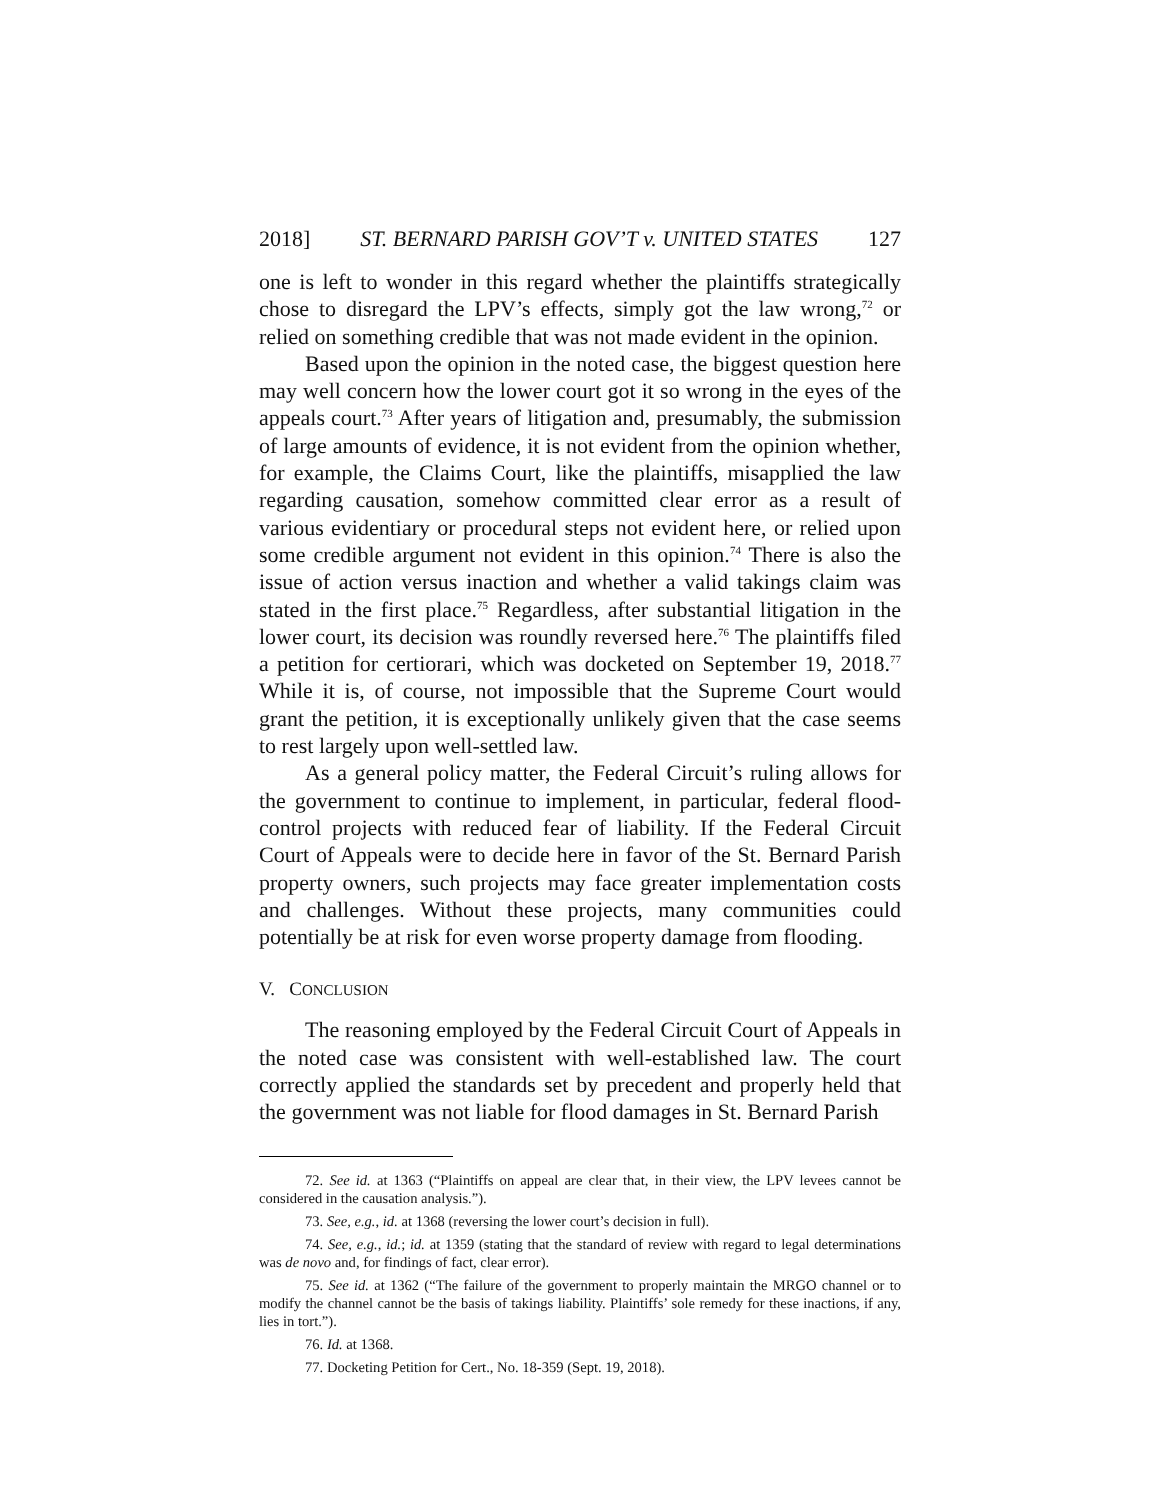2018] ST. BERNARD PARISH GOV’T v. UNITED STATES 127
one is left to wonder in this regard whether the plaintiffs strategically chose to disregard the LPV’s effects, simply got the law wrong,<sup>72</sup> or relied on something credible that was not made evident in the opinion.
Based upon the opinion in the noted case, the biggest question here may well concern how the lower court got it so wrong in the eyes of the appeals court.<sup>73</sup> After years of litigation and, presumably, the submission of large amounts of evidence, it is not evident from the opinion whether, for example, the Claims Court, like the plaintiffs, misapplied the law regarding causation, somehow committed clear error as a result of various evidentiary or procedural steps not evident here, or relied upon some credible argument not evident in this opinion.<sup>74</sup> There is also the issue of action versus inaction and whether a valid takings claim was stated in the first place.<sup>75</sup> Regardless, after substantial litigation in the lower court, its decision was roundly reversed here.<sup>76</sup> The plaintiffs filed a petition for certiorari, which was docketed on September 19, 2018.<sup>77</sup> While it is, of course, not impossible that the Supreme Court would grant the petition, it is exceptionally unlikely given that the case seems to rest largely upon well-settled law.
As a general policy matter, the Federal Circuit’s ruling allows for the government to continue to implement, in particular, federal flood-control projects with reduced fear of liability. If the Federal Circuit Court of Appeals were to decide here in favor of the St. Bernard Parish property owners, such projects may face greater implementation costs and challenges. Without these projects, many communities could potentially be at risk for even worse property damage from flooding.
V. CONCLUSION
The reasoning employed by the Federal Circuit Court of Appeals in the noted case was consistent with well-established law. The court correctly applied the standards set by precedent and properly held that the government was not liable for flood damages in St. Bernard Parish
72. See id. at 1363 (“Plaintiffs on appeal are clear that, in their view, the LPV levees cannot be considered in the causation analysis.”).
73. See, e.g., id. at 1368 (reversing the lower court’s decision in full).
74. See, e.g., id.; id. at 1359 (stating that the standard of review with regard to legal determinations was de novo and, for findings of fact, clear error).
75. See id. at 1362 (“The failure of the government to properly maintain the MRGO channel or to modify the channel cannot be the basis of takings liability. Plaintiffs’ sole remedy for these inactions, if any, lies in tort.”).
76. Id. at 1368.
77. Docketing Petition for Cert., No. 18-359 (Sept. 19, 2018).